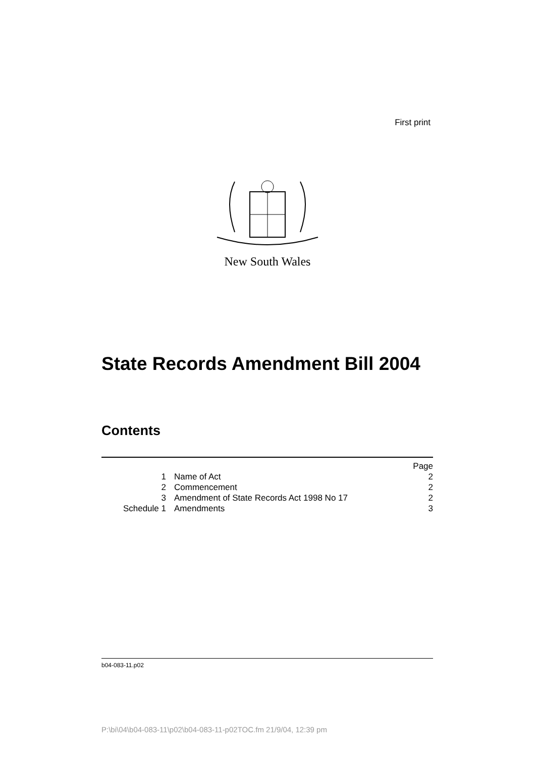First print
New South Wales
State Records Amendment Bill 2004
Contents
| | | Page |
| 1 | Name of Act | 2 |
| 2 | Commencement | 2 |
| 3 | Amendment of State Records Act 1998 No 17 | 2 |
| Schedule 1 | Amendments | 3 |
b04-083-11.p02
P:\bi\04\b04-083-11\p02\b04-083-11-p02TOC.fm 21/9/04, 12:39 pm